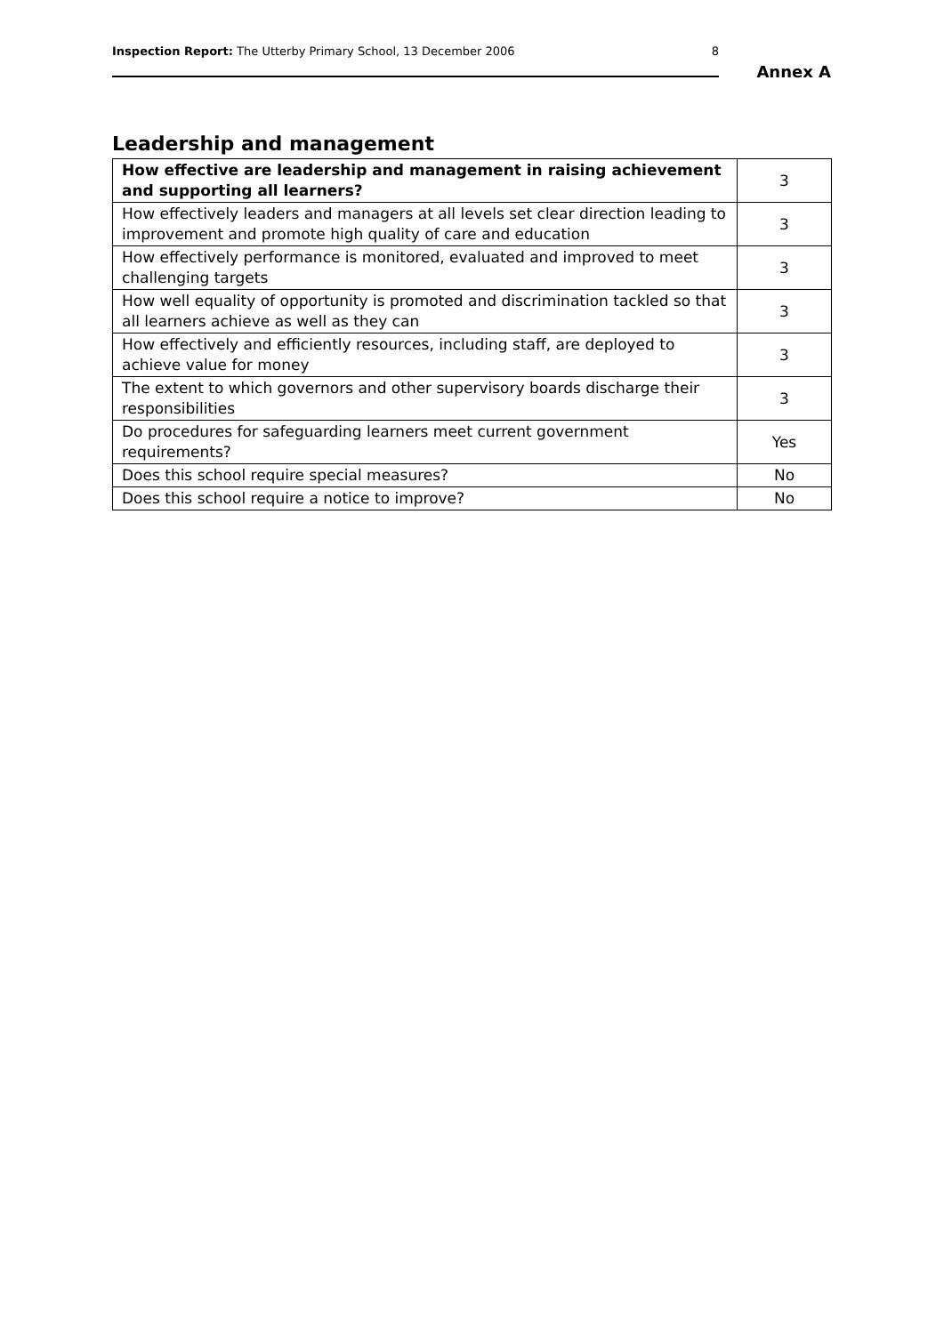Inspection Report: The Utterby Primary School, 13 December 2006 8
Annex A
Leadership and management
| How effective are leadership and management in raising achievement and supporting all learners? | 3 |
| How effectively leaders and managers at all levels set clear direction leading to improvement and promote high quality of care and education | 3 |
| How effectively performance is monitored, evaluated and improved to meet challenging targets | 3 |
| How well equality of opportunity is promoted and discrimination tackled so that all learners achieve as well as they can | 3 |
| How effectively and efficiently resources, including staff, are deployed to achieve value for money | 3 |
| The extent to which governors and other supervisory boards discharge their responsibilities | 3 |
| Do procedures for safeguarding learners meet current government requirements? | Yes |
| Does this school require special measures? | No |
| Does this school require a notice to improve? | No |